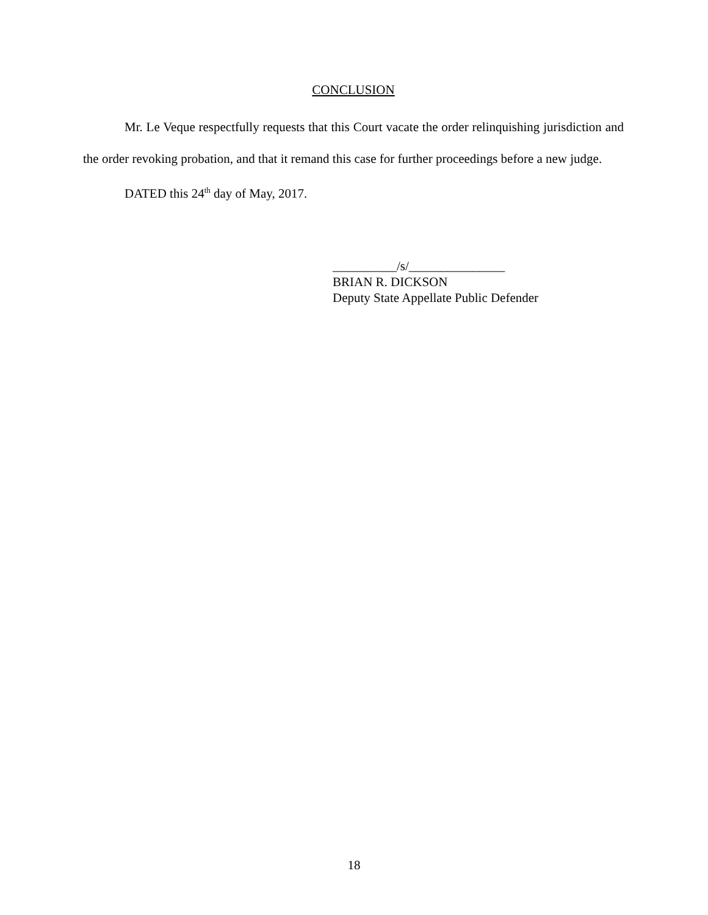CONCLUSION
Mr. Le Veque respectfully requests that this Court vacate the order relinquishing jurisdiction and the order revoking probation, and that it remand this case for further proceedings before a new judge.
DATED this 24<sup>th</sup> day of May, 2017.
__________/s/_______________
BRIAN R. DICKSON
Deputy State Appellate Public Defender
18